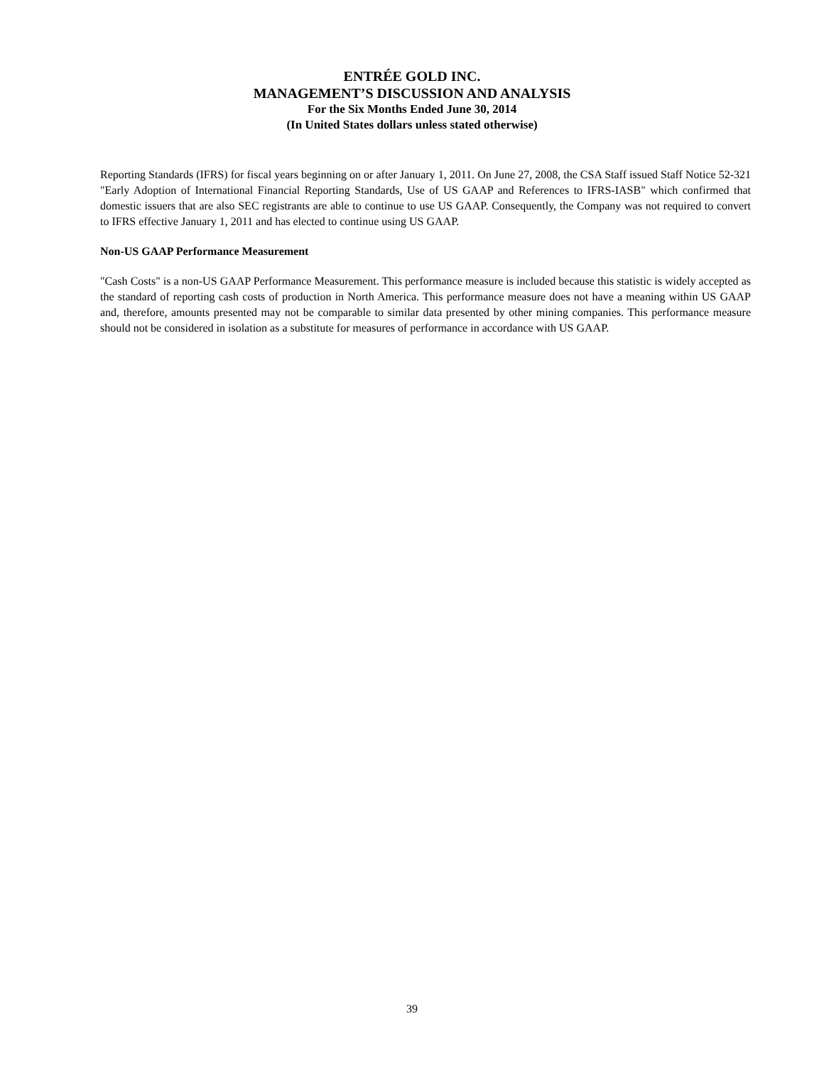ENTRÉE GOLD INC.
MANAGEMENT’S DISCUSSION AND ANALYSIS
For the Six Months Ended June 30, 2014
(In United States dollars unless stated otherwise)
Reporting Standards (IFRS) for fiscal years beginning on or after January 1, 2011. On June 27, 2008, the CSA Staff issued Staff Notice 52-321 "Early Adoption of International Financial Reporting Standards, Use of US GAAP and References to IFRS-IASB" which confirmed that domestic issuers that are also SEC registrants are able to continue to use US GAAP. Consequently, the Company was not required to convert to IFRS effective January 1, 2011 and has elected to continue using US GAAP.
Non-US GAAP Performance Measurement
"Cash Costs" is a non-US GAAP Performance Measurement. This performance measure is included because this statistic is widely accepted as the standard of reporting cash costs of production in North America. This performance measure does not have a meaning within US GAAP and, therefore, amounts presented may not be comparable to similar data presented by other mining companies. This performance measure should not be considered in isolation as a substitute for measures of performance in accordance with US GAAP.
39